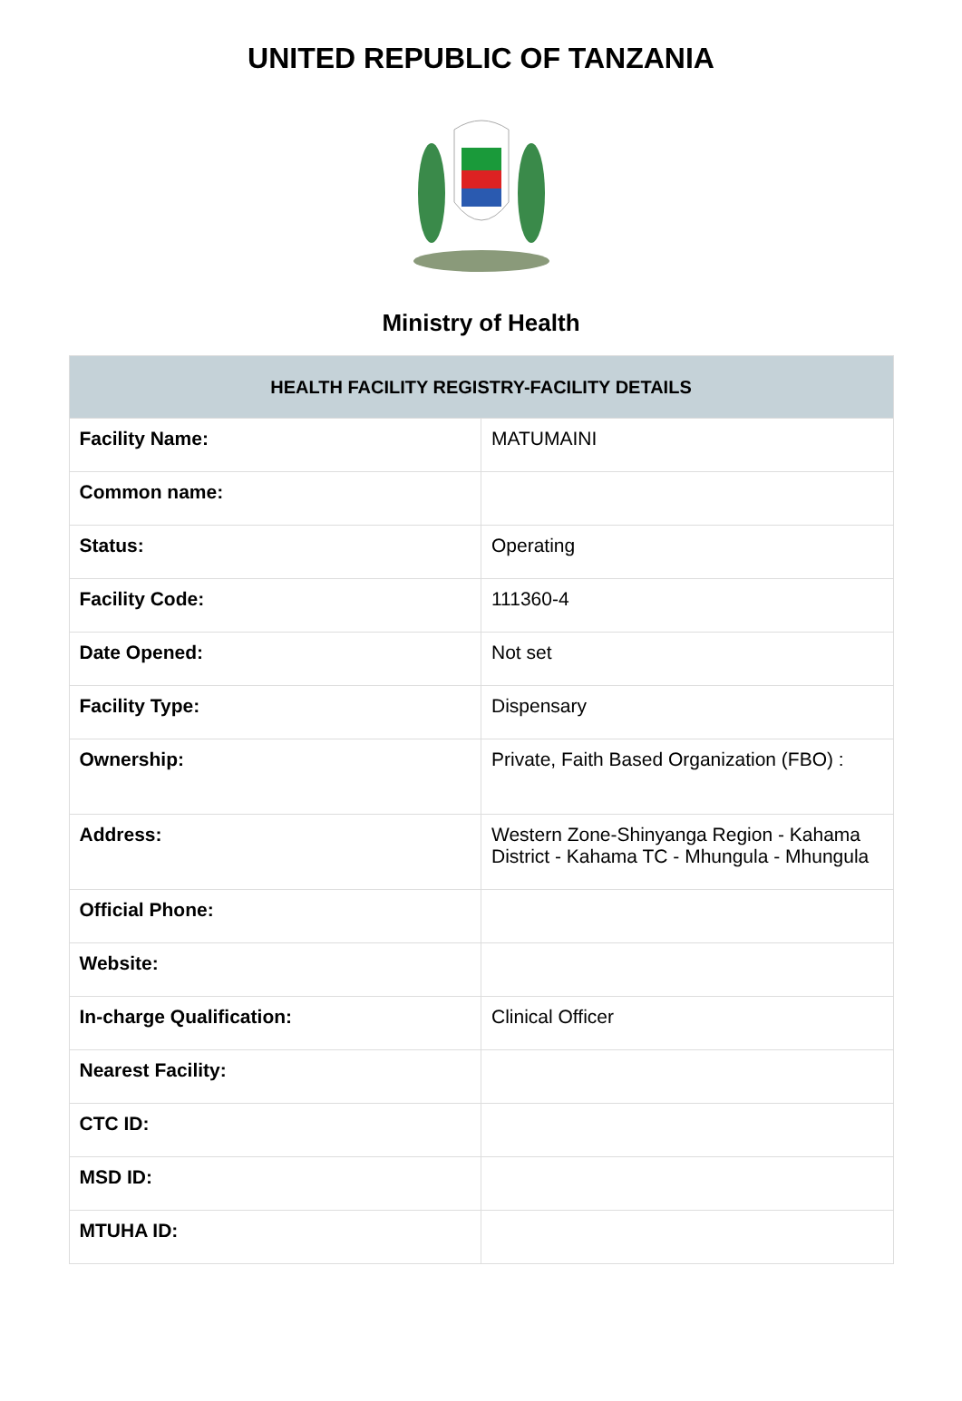UNITED REPUBLIC OF TANZANIA
Ministry of Health
| HEALTH FACILITY REGISTRY-FACILITY DETAILS | |
| --- | --- |
| Facility Name: | MATUMAINI |
| Common name: | |
| Status: | Operating |
| Facility Code: | 111360-4 |
| Date Opened: | Not set |
| Facility Type: | Dispensary |
| Ownership: | Private, Faith Based Organization (FBO) : |
| Address: | Western Zone-Shinyanga Region - Kahama District - Kahama TC - Mhungula - Mhungula |
| Official Phone: | |
| Website: | |
| In-charge Qualification: | Clinical Officer |
| Nearest Facility: | |
| CTC ID: | |
| MSD ID: | |
| MTUHA ID: | |